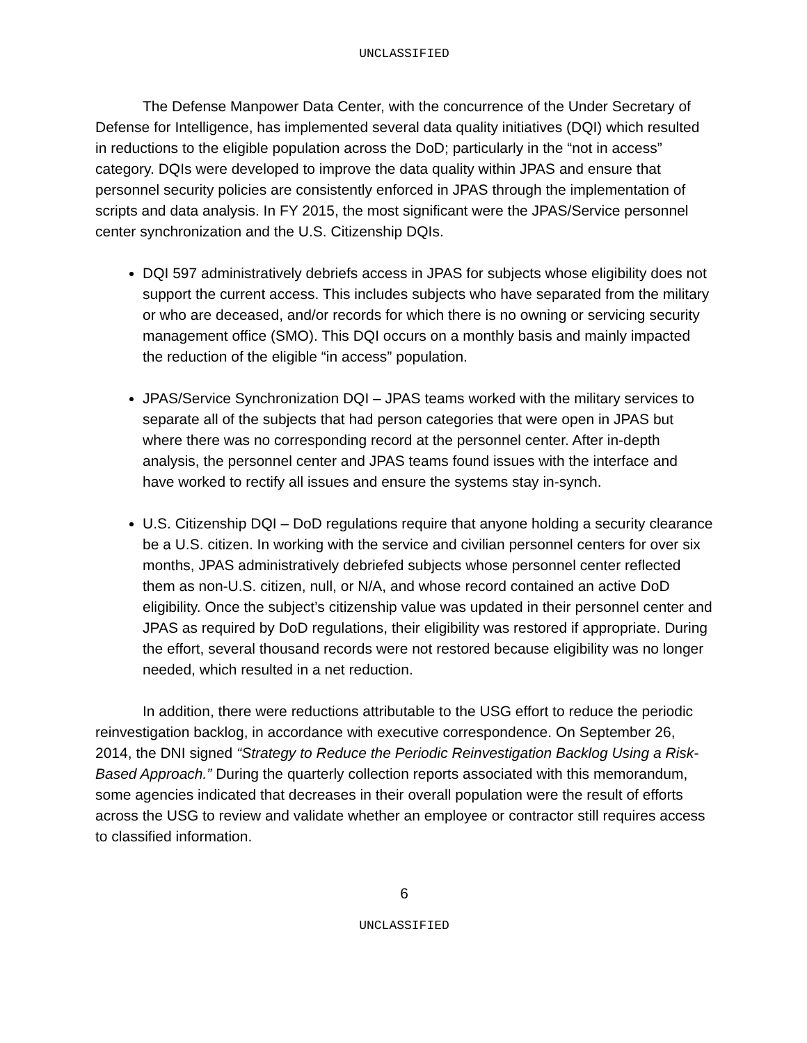UNCLASSIFIED
The Defense Manpower Data Center, with the concurrence of the Under Secretary of Defense for Intelligence, has implemented several data quality initiatives (DQI) which resulted in reductions to the eligible population across the DoD; particularly in the “not in access” category. DQIs were developed to improve the data quality within JPAS and ensure that personnel security policies are consistently enforced in JPAS through the implementation of scripts and data analysis. In FY 2015, the most significant were the JPAS/Service personnel center synchronization and the U.S. Citizenship DQIs.
DQI 597 administratively debriefs access in JPAS for subjects whose eligibility does not support the current access. This includes subjects who have separated from the military or who are deceased, and/or records for which there is no owning or servicing security management office (SMO). This DQI occurs on a monthly basis and mainly impacted the reduction of the eligible “in access” population.
JPAS/Service Synchronization DQI – JPAS teams worked with the military services to separate all of the subjects that had person categories that were open in JPAS but where there was no corresponding record at the personnel center. After in-depth analysis, the personnel center and JPAS teams found issues with the interface and have worked to rectify all issues and ensure the systems stay in-synch.
U.S. Citizenship DQI – DoD regulations require that anyone holding a security clearance be a U.S. citizen. In working with the service and civilian personnel centers for over six months, JPAS administratively debriefed subjects whose personnel center reflected them as non-U.S. citizen, null, or N/A, and whose record contained an active DoD eligibility. Once the subject’s citizenship value was updated in their personnel center and JPAS as required by DoD regulations, their eligibility was restored if appropriate. During the effort, several thousand records were not restored because eligibility was no longer needed, which resulted in a net reduction.
In addition, there were reductions attributable to the USG effort to reduce the periodic reinvestigation backlog, in accordance with executive correspondence. On September 26, 2014, the DNI signed “Strategy to Reduce the Periodic Reinvestigation Backlog Using a Risk-Based Approach.” During the quarterly collection reports associated with this memorandum, some agencies indicated that decreases in their overall population were the result of efforts across the USG to review and validate whether an employee or contractor still requires access to classified information.
6
UNCLASSIFIED